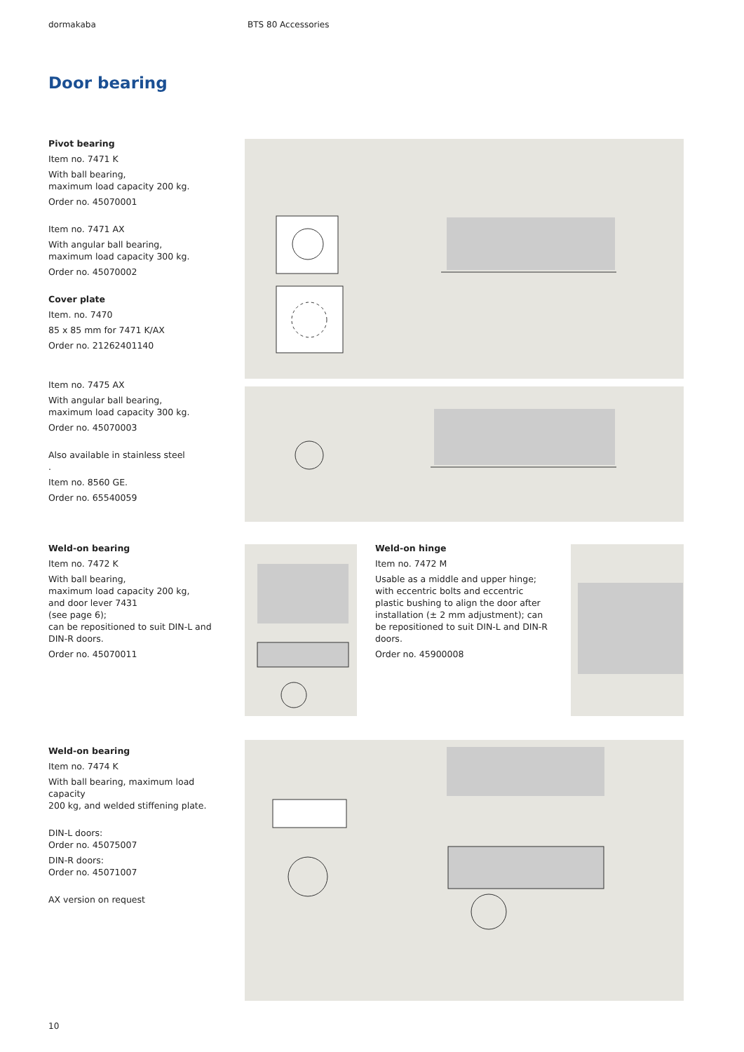dormakaba BTS 80 Accessories
Door bearing
Pivot bearing
Item no. 7471 K
With ball bearing,
maximum load capacity 200 kg.
Order no. 45070001
Item no. 7471 AX
With angular ball bearing,
maximum load capacity 300 kg.
Order no. 45070002
Cover plate
Item. no. 7470
85 x 85 mm for 7471 K/AX
Order no. 21262401140
Item no. 7475 AX
With angular ball bearing,
maximum load capacity 300 kg.
Order no. 45070003
Also available in stainless steel
.
Item no. 8560 GE.
Order no. 65540059
Weld-on bearing
Item no. 7472 K
With ball bearing,
maximum load capacity 200 kg,
and door lever 7431
(see page 6);
can be repositioned to suit DIN-L and DIN-R doors.
Order no. 45070011
Weld-on hinge
Item no. 7472 M
Usable as a middle and upper hinge; with eccentric bolts and eccentric plastic bushing to align the door after installation (± 2 mm adjustment); can be repositioned to suit DIN-L and DIN-R doors.
Order no. 45900008
Weld-on bearing
Item no. 7474 K
With ball bearing, maximum load capacity
200 kg, and welded stiffening plate.
DIN-L doors:
Order no. 45075007
DIN-R doors:
Order no. 45071007
AX version on request
10